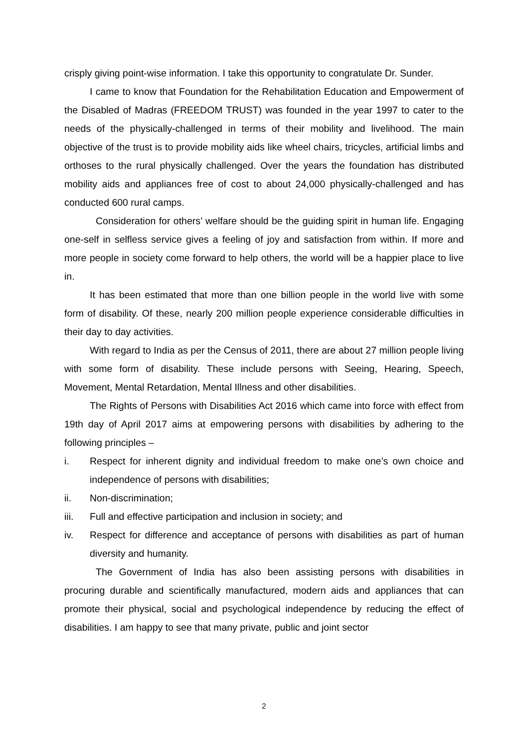crisply giving point-wise information. I take this opportunity to congratulate Dr. Sunder.
I came to know that Foundation for the Rehabilitation Education and Empowerment of the Disabled of Madras (FREEDOM TRUST) was founded in the year 1997 to cater to the needs of the physically-challenged in terms of their mobility and livelihood. The main objective of the trust is to provide mobility aids like wheel chairs, tricycles, artificial limbs and orthoses to the rural physically challenged. Over the years the foundation has distributed mobility aids and appliances free of cost to about 24,000 physically-challenged and has conducted 600 rural camps.
Consideration for others’ welfare should be the guiding spirit in human life. Engaging one-self in selfless service gives a feeling of joy and satisfaction from within. If more and more people in society come forward to help others, the world will be a happier place to live in.
It has been estimated that more than one billion people in the world live with some form of disability. Of these, nearly 200 million people experience considerable difficulties in their day to day activities.
With regard to India as per the Census of 2011, there are about 27 million people living with some form of disability. These include persons with Seeing, Hearing, Speech, Movement, Mental Retardation, Mental Illness and other disabilities.
The Rights of Persons with Disabilities Act 2016 which came into force with effect from 19th day of April 2017 aims at empowering persons with disabilities by adhering to the following principles –
i. Respect for inherent dignity and individual freedom to make one’s own choice and independence of persons with disabilities;
ii. Non-discrimination;
iii. Full and effective participation and inclusion in society; and
iv. Respect for difference and acceptance of persons with disabilities as part of human diversity and humanity.
The Government of India has also been assisting persons with disabilities in procuring durable and scientifically manufactured, modern aids and appliances that can promote their physical, social and psychological independence by reducing the effect of disabilities. I am happy to see that many private, public and joint sector
2